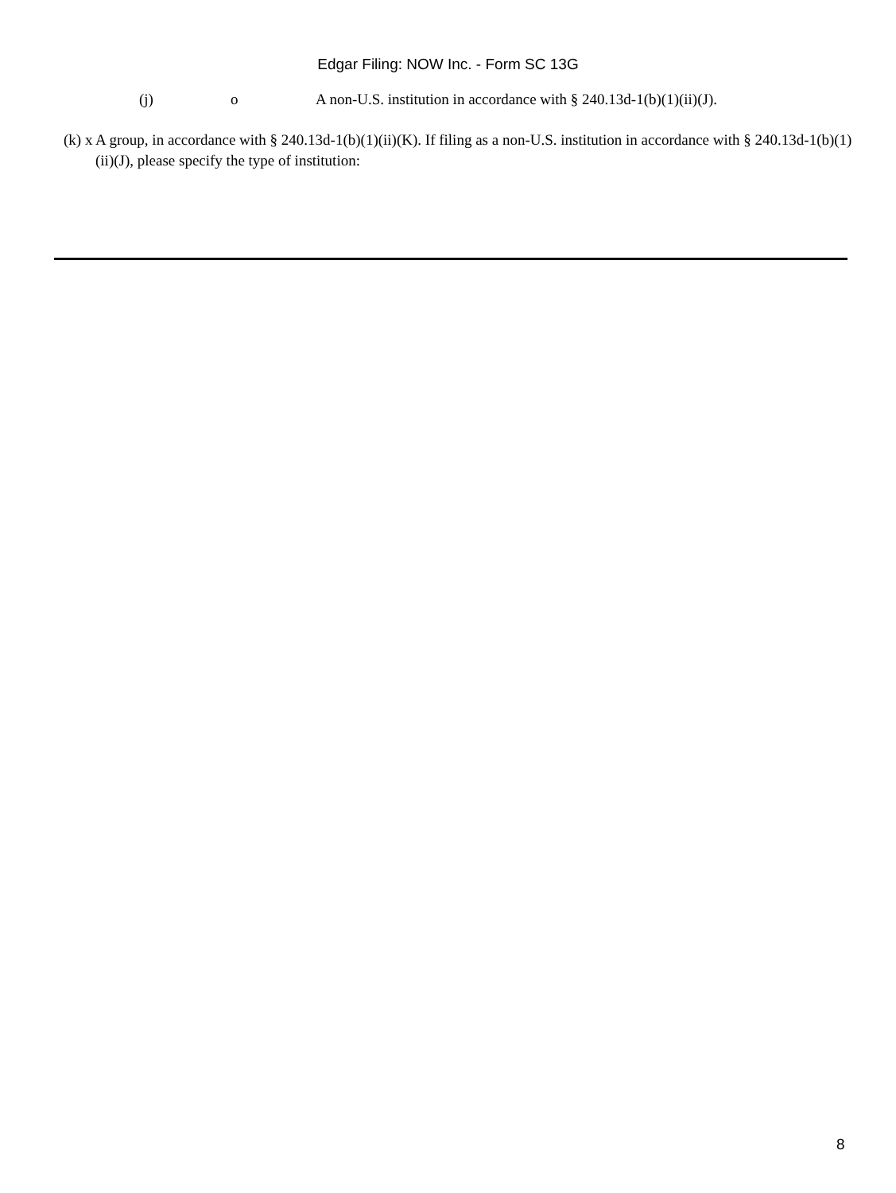Edgar Filing: NOW Inc. - Form SC 13G
(j) o A non-U.S. institution in accordance with § 240.13d-1(b)(1)(ii)(J).
(k) x A group, in accordance with § 240.13d-1(b)(1)(ii)(K). If filing as a non-U.S. institution in accordance with § 240.13d-1(b)(1)(ii)(J), please specify the type of institution:
8